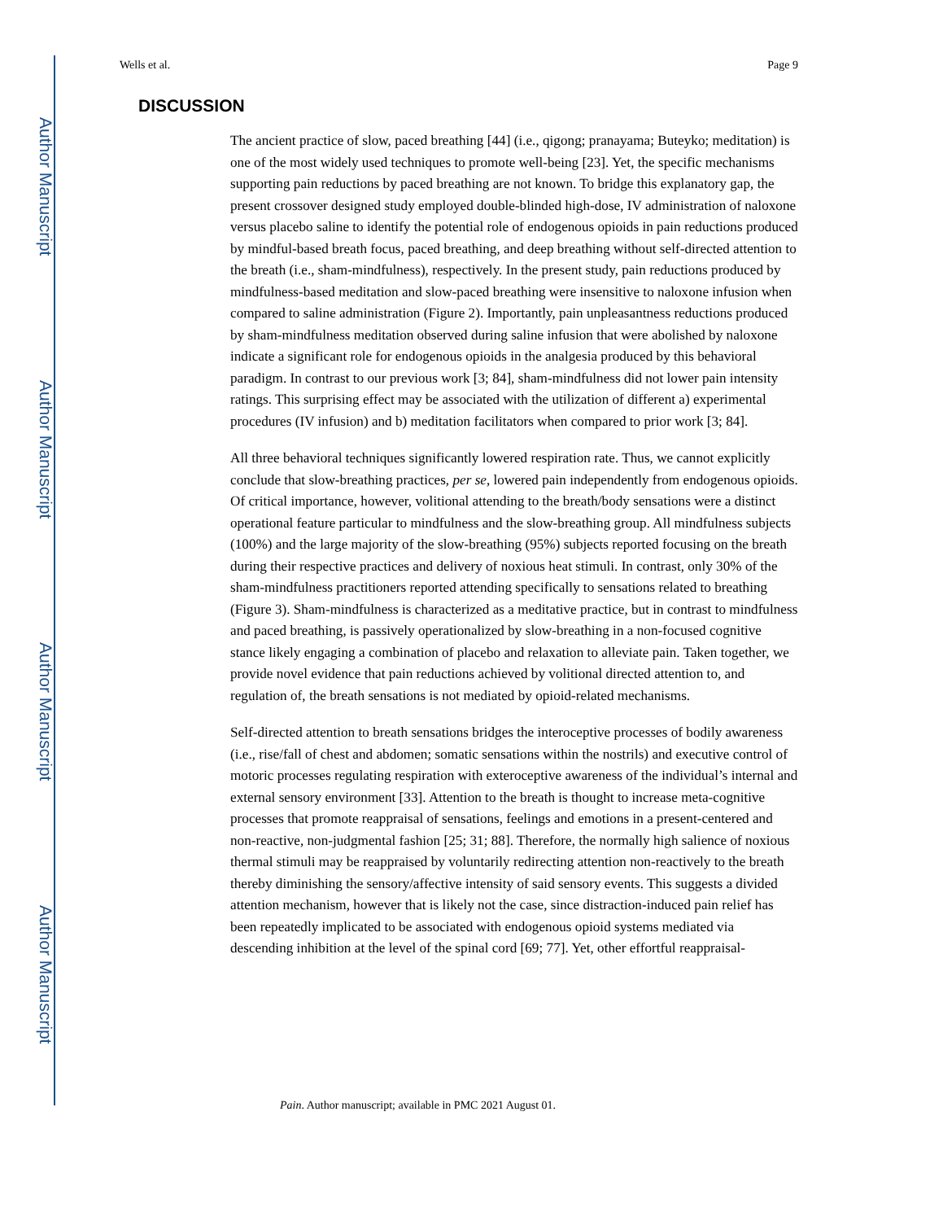Author Manuscript
Author Manuscript
Author Manuscript
Author Manuscript
Wells et al. Page 9
DISCUSSION
The ancient practice of slow, paced breathing [44] (i.e., qigong; pranayama; Buteyko; meditation) is one of the most widely used techniques to promote well-being [23]. Yet, the specific mechanisms supporting pain reductions by paced breathing are not known. To bridge this explanatory gap, the present crossover designed study employed double-blinded high-dose, IV administration of naloxone versus placebo saline to identify the potential role of endogenous opioids in pain reductions produced by mindful-based breath focus, paced breathing, and deep breathing without self-directed attention to the breath (i.e., sham-mindfulness), respectively. In the present study, pain reductions produced by mindfulness-based meditation and slow-paced breathing were insensitive to naloxone infusion when compared to saline administration (Figure 2). Importantly, pain unpleasantness reductions produced by sham-mindfulness meditation observed during saline infusion that were abolished by naloxone indicate a significant role for endogenous opioids in the analgesia produced by this behavioral paradigm. In contrast to our previous work [3; 84], sham-mindfulness did not lower pain intensity ratings. This surprising effect may be associated with the utilization of different a) experimental procedures (IV infusion) and b) meditation facilitators when compared to prior work [3; 84].
All three behavioral techniques significantly lowered respiration rate. Thus, we cannot explicitly conclude that slow-breathing practices, per se, lowered pain independently from endogenous opioids. Of critical importance, however, volitional attending to the breath/body sensations were a distinct operational feature particular to mindfulness and the slow-breathing group. All mindfulness subjects (100%) and the large majority of the slow-breathing (95%) subjects reported focusing on the breath during their respective practices and delivery of noxious heat stimuli. In contrast, only 30% of the sham-mindfulness practitioners reported attending specifically to sensations related to breathing (Figure 3). Sham-mindfulness is characterized as a meditative practice, but in contrast to mindfulness and paced breathing, is passively operationalized by slow-breathing in a non-focused cognitive stance likely engaging a combination of placebo and relaxation to alleviate pain. Taken together, we provide novel evidence that pain reductions achieved by volitional directed attention to, and regulation of, the breath sensations is not mediated by opioid-related mechanisms.
Self-directed attention to breath sensations bridges the interoceptive processes of bodily awareness (i.e., rise/fall of chest and abdomen; somatic sensations within the nostrils) and executive control of motoric processes regulating respiration with exteroceptive awareness of the individual’s internal and external sensory environment [33]. Attention to the breath is thought to increase meta-cognitive processes that promote reappraisal of sensations, feelings and emotions in a present-centered and non-reactive, non-judgmental fashion [25; 31; 88]. Therefore, the normally high salience of noxious thermal stimuli may be reappraised by voluntarily redirecting attention non-reactively to the breath thereby diminishing the sensory/affective intensity of said sensory events. This suggests a divided attention mechanism, however that is likely not the case, since distraction-induced pain relief has been repeatedly implicated to be associated with endogenous opioid systems mediated via descending inhibition at the level of the spinal cord [69; 77]. Yet, other effortful reappraisal-
Pain. Author manuscript; available in PMC 2021 August 01.